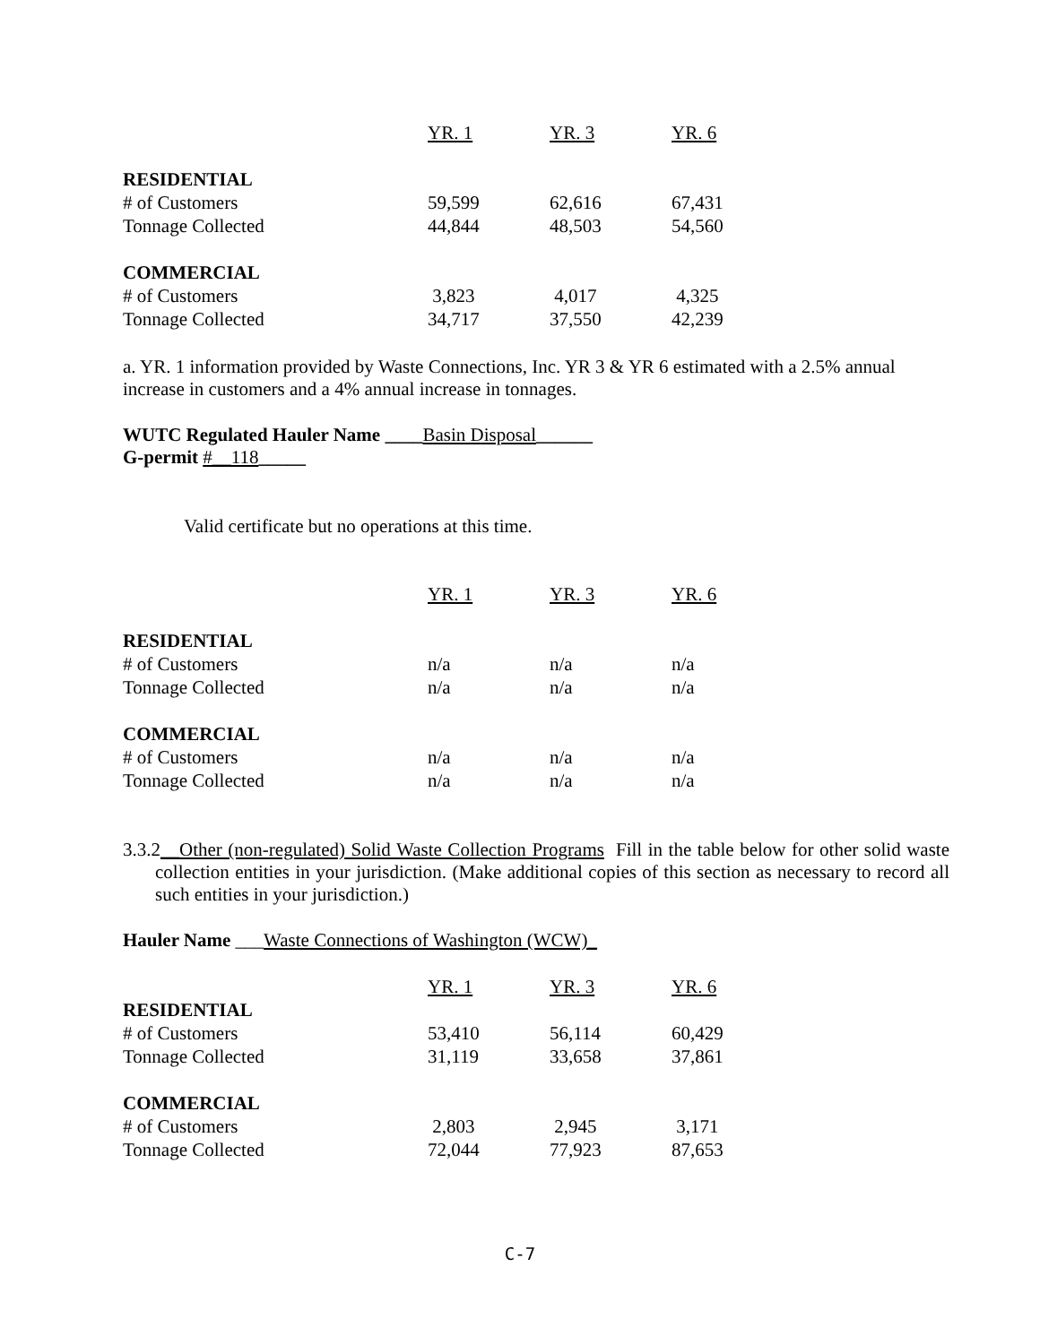| | YR. 1 | YR. 3 | YR. 6 |
| RESIDENTIAL | | | |
| # of Customers | 59,599 | 62,616 | 67,431 |
| Tonnage Collected | 44,844 | 48,503 | 54,560 |
| COMMERCIAL | | | |
| # of Customers | 3,823 | 4,017 | 4,325 |
| Tonnage Collected | 34,717 | 37,550 | 42,239 |
a. YR. 1 information provided by Waste Connections, Inc. YR 3 & YR 6 estimated with a 2.5% annual increase in customers and a 4% annual increase in tonnages.
WUTC Regulated Hauler Name ____Basin Disposal______
G-permit #__118_____
Valid certificate but no operations at this time.
| | YR. 1 | YR. 3 | YR. 6 |
| RESIDENTIAL | | | |
| # of Customers | n/a | n/a | n/a |
| Tonnage Collected | n/a | n/a | n/a |
| COMMERCIAL | | | |
| # of Customers | n/a | n/a | n/a |
| Tonnage Collected | n/a | n/a | n/a |
3.3.2__Other (non-regulated) Solid Waste Collection Programs Fill in the table below for other solid waste collection entities in your jurisdiction. (Make additional copies of this section as necessary to record all such entities in your jurisdiction.)
Hauler Name ___Waste Connections of Washington (WCW)_
| | YR. 1 | YR. 3 | YR. 6 |
| RESIDENTIAL | | | |
| # of Customers | 53,410 | 56,114 | 60,429 |
| Tonnage Collected | 31,119 | 33,658 | 37,861 |
| COMMERCIAL | | | |
| # of Customers | 2,803 | 2,945 | 3,171 |
| Tonnage Collected | 72,044 | 77,923 | 87,653 |
C-7